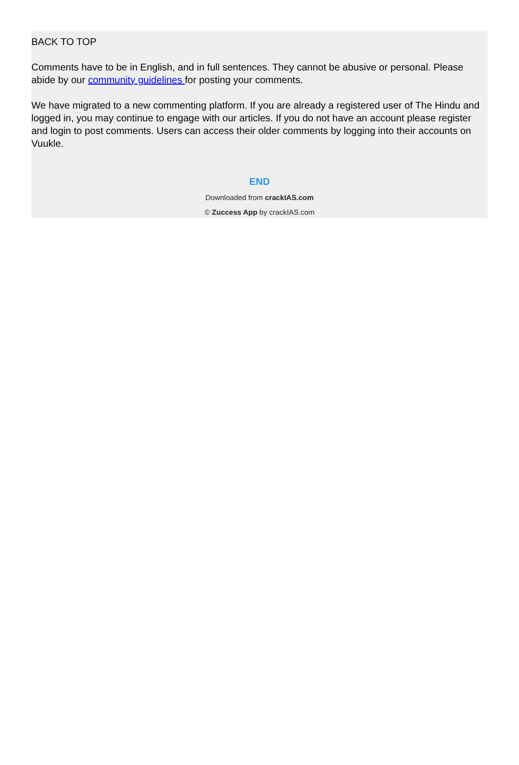BACK TO TOP
Comments have to be in English, and in full sentences. They cannot be abusive or personal. Please abide by our community guidelines for posting your comments.
We have migrated to a new commenting platform. If you are already a registered user of The Hindu and logged in, you may continue to engage with our articles. If you do not have an account please register and login to post comments. Users can access their older comments by logging into their accounts on Vuukle.
END
Downloaded from crackIAS.com
© Zuccess App by crackIAS.com